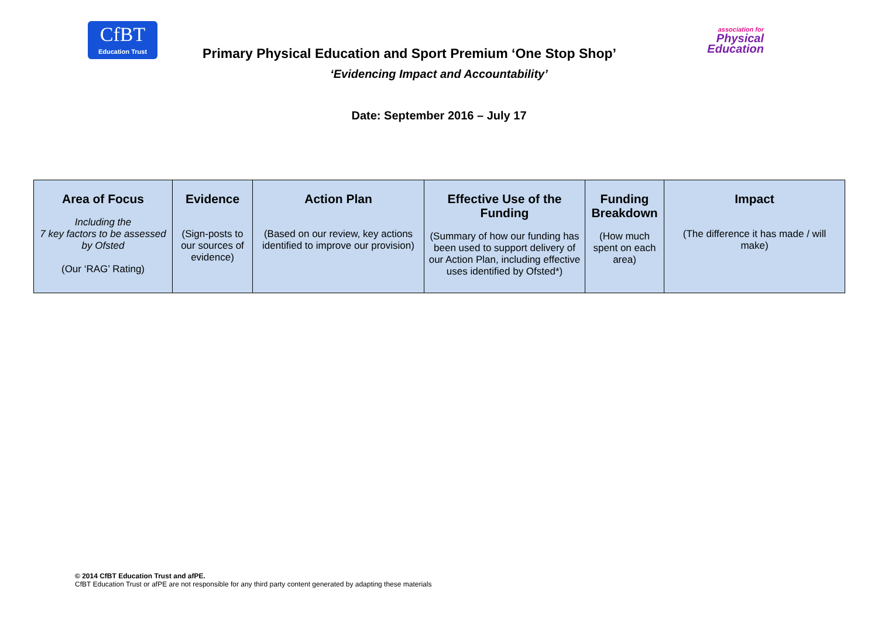CfBT
Education Trust
Primary Physical Education and Sport Premium ‘One Stop Shop’
association for
Physical
Education
‘Evidencing Impact and Accountability’
Date: September 2016 – July 17
| Area of Focus Including the 7 key factors to be assessed by Ofsted (Our ‘RAG’ Rating) | Evidence (Sign-posts to our sources of evidence) | Action Plan (Based on our review, key actions identified to improve our provision) | Effective Use of the Funding (Summary of how our funding has been used to support delivery of our Action Plan, including effective uses identified by Ofsted*) | Funding Breakdown (How much spent on each area) | Impact (The difference it has made / will make) |
© 2014 CfBT Education Trust and afPE.
CfBT Education Trust or afPE are not responsible for any third party content generated by adapting these materials